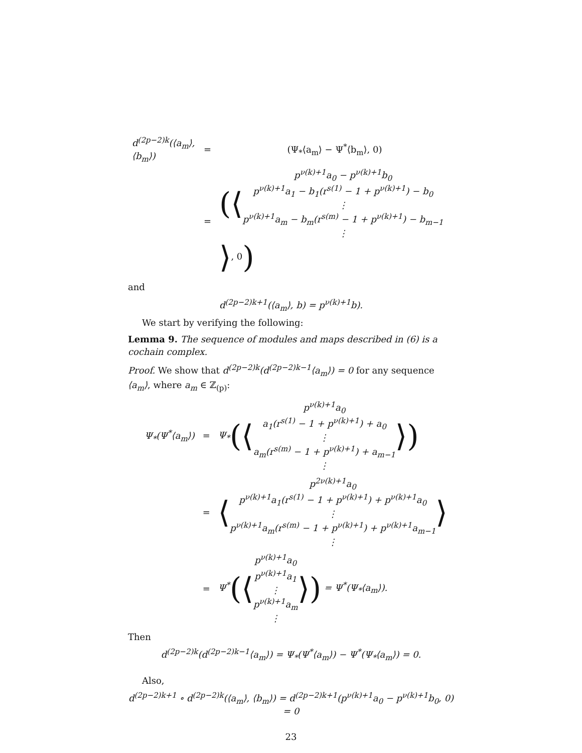| d<sup>(2p−2)k</sup>(⟨a<sub>m</sub>⟩, ⟨b<sub>m</sub>⟩) | = | (Ψ<sub>*</sub>⟨a<sub>m</sub>⟩ − Ψ<sup>*</sup>⟨b<sub>m</sub>⟩, 0) |
| | = | (⟨ p<sup>ν(k)+1</sup>a<sub>0</sub> − p<sup>ν(k)+1</sup>b<sub>0</sub> p<sup>ν(k)+1</sup>a<sub>1</sub> − b<sub>1</sub>(r<sup>s(1)</sup> − 1 + p<sup>ν(k)+1</sup>) − b<sub>0</sub> ⋮ p<sup>ν(k)+1</sup>a<sub>m</sub> − b<sub>m</sub>(r<sup>s(m)</sup> − 1 + p<sup>ν(k)+1</sup>) − b<sub>m−1</sub> ⋮ ⟩ , 0 ) |
and
d<sup>(2p−2)k+1</sup>(⟨a<sub>m</sub>⟩, b) = p<sup>ν(k)+1</sup>b).
We start by verifying the following:
Lemma 9. The sequence of modules and maps described in (6) is a cochain complex.
Proof. We show that d<sup>(2p−2)k</sup>(d<sup>(2p−2)k−1</sup>⟨a<sub>m</sub>⟩) = 0 for any sequence ⟨a<sub>m</sub>⟩, where a<sub>m</sub> ∈ ℤ<sub>(p)</sub>:
| Ψ<sub>*</sub>(Ψ<sup>*</sup>⟨a<sub>m</sub>⟩) | = | Ψ<sub>*</sub> (⟨ p<sup>ν(k)+1</sup>a<sub>0</sub> a<sub>1</sub>(r<sup>s(1)</sup> − 1 + p<sup>ν(k)+1</sup>) + a<sub>0</sub> ⋮ a<sub>m</sub>(r<sup>s(m)</sup> − 1 + p<sup>ν(k)+1</sup>) + a<sub>m−1</sub> ⋮ ⟩) |
| | = | ⟨ p<sup>2ν(k)+1</sup>a<sub>0</sub> p<sup>ν(k)+1</sup>a<sub>1</sub>(r<sup>s(1)</sup> − 1 + p<sup>ν(k)+1</sup>) + p<sup>ν(k)+1</sup>a<sub>0</sub> ⋮ p<sup>ν(k)+1</sup>a<sub>m</sub>(r<sup>s(m)</sup> − 1 + p<sup>ν(k)+1</sup>) + p<sup>ν(k)+1</sup>a<sub>m−1</sub> ⋮ ⟩ |
| | = | Ψ<sup>*</sup> (⟨ p<sup>ν(k)+1</sup>a<sub>0</sub> p<sup>ν(k)+1</sup>a<sub>1</sub> ⋮ p<sup>ν(k)+1</sup>a<sub>m</sub> ⋮ ⟩) = Ψ<sup>*</sup>(Ψ<sub>*</sub>⟨a<sub>m</sub>⟩). |
Then
d<sup>(2p−2)k</sup>(d<sup>(2p−2)k−1</sup>⟨a<sub>m</sub>⟩) = Ψ<sub>*</sub>(Ψ<sup>*</sup>⟨a<sub>m</sub>⟩) − Ψ<sup>*</sup>(Ψ<sub>*</sub>⟨a<sub>m</sub>⟩) = 0.
Also,
d<sup>(2p−2)k+1</sup> ∘ d<sup>(2p−2)k</sup>(⟨a<sub>m</sub>⟩, ⟨b<sub>m</sub>⟩) = d<sup>(2p−2)k+1</sup>(p<sup>ν(k)+1</sup>a<sub>0</sub> − p<sup>ν(k)+1</sup>b<sub>0</sub>, 0) = 0
23